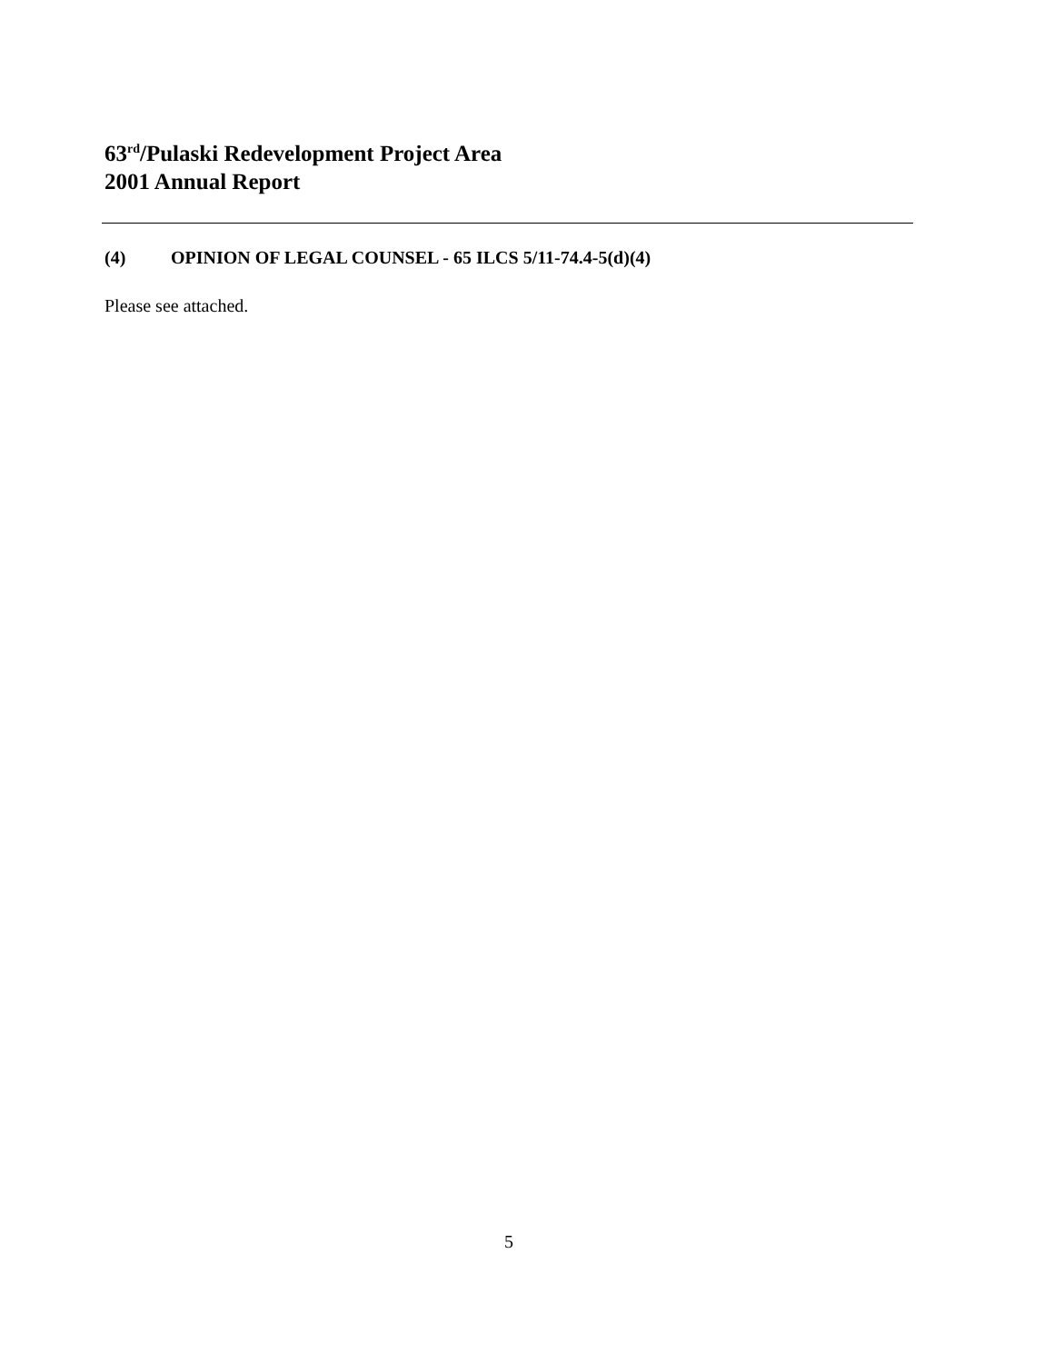63<sup>rd</sup>/Pulaski Redevelopment Project Area
2001 Annual Report
(4) OPINION OF LEGAL COUNSEL - 65 ILCS 5/11-74.4-5(d)(4)
Please see attached.
5